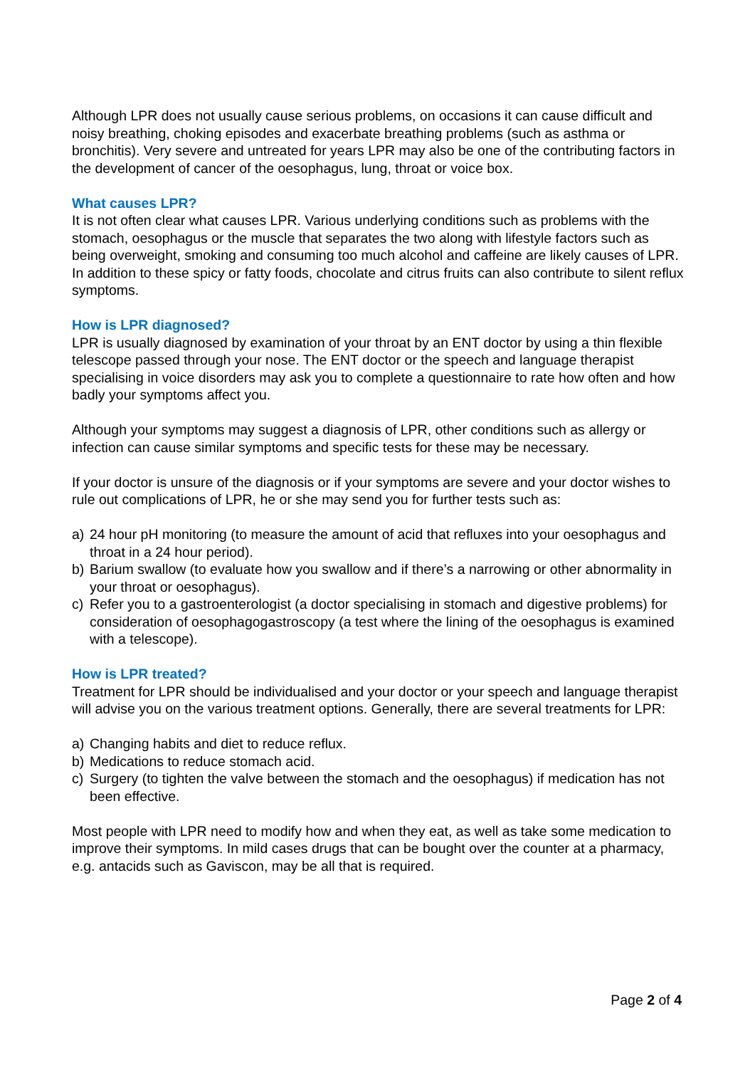Although LPR does not usually cause serious problems, on occasions it can cause difficult and noisy breathing, choking episodes and exacerbate breathing problems (such as asthma or bronchitis). Very severe and untreated for years LPR may also be one of the contributing factors in the development of cancer of the oesophagus, lung, throat or voice box.
What causes LPR?
It is not often clear what causes LPR. Various underlying conditions such as problems with the stomach, oesophagus or the muscle that separates the two along with lifestyle factors such as being overweight, smoking and consuming too much alcohol and caffeine are likely causes of LPR. In addition to these spicy or fatty foods, chocolate and citrus fruits can also contribute to silent reflux symptoms.
How is LPR diagnosed?
LPR is usually diagnosed by examination of your throat by an ENT doctor by using a thin flexible telescope passed through your nose. The ENT doctor or the speech and language therapist specialising in voice disorders may ask you to complete a questionnaire to rate how often and how badly your symptoms affect you.
Although your symptoms may suggest a diagnosis of LPR, other conditions such as allergy or infection can cause similar symptoms and specific tests for these may be necessary.
If your doctor is unsure of the diagnosis or if your symptoms are severe and your doctor wishes to rule out complications of LPR, he or she may send you for further tests such as:
a) 24 hour pH monitoring (to measure the amount of acid that refluxes into your oesophagus and throat in a 24 hour period).
b) Barium swallow (to evaluate how you swallow and if there’s a narrowing or other abnormality in your throat or oesophagus).
c) Refer you to a gastroenterologist (a doctor specialising in stomach and digestive problems) for consideration of oesophagogastroscopy (a test where the lining of the oesophagus is examined with a telescope).
How is LPR treated?
Treatment for LPR should be individualised and your doctor or your speech and language therapist will advise you on the various treatment options. Generally, there are several treatments for LPR:
a) Changing habits and diet to reduce reflux.
b) Medications to reduce stomach acid.
c) Surgery (to tighten the valve between the stomach and the oesophagus) if medication has not been effective.
Most people with LPR need to modify how and when they eat, as well as take some medication to improve their symptoms. In mild cases drugs that can be bought over the counter at a pharmacy, e.g. antacids such as Gaviscon, may be all that is required.
Page 2 of 4